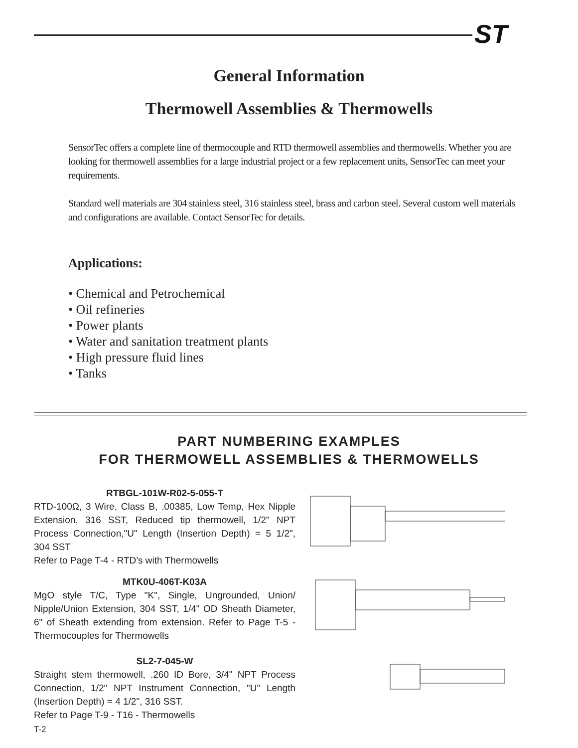ST
General Information
Thermowell Assemblies & Thermowells
SensorTec offers a complete line of thermocouple and RTD thermowell assemblies and thermowells. Whether you are looking for thermowell assemblies for a large industrial project or a few replacement units, SensorTec can meet your requirements.
Standard well materials are 304 stainless steel, 316 stainless steel, brass and carbon steel. Several custom well materials and configurations are available. Contact SensorTec for details.
Applications:
• Chemical and Petrochemical
• Oil refineries
• Power plants
• Water and sanitation treatment plants
• High pressure fluid lines
• Tanks
PART NUMBERING EXAMPLES
FOR THERMOWELL ASSEMBLIES & THERMOWELLS
RTBGL-101W-R02-5-055-T
RTD-100Ω, 3 Wire, Class B, .00385, Low Temp, Hex Nipple Extension, 316 SST, Reduced tip thermowell, 1/2" NPT Process Connection,"U" Length (Insertion Depth) = 5 1/2", 304 SST
Refer to Page T-4 - RTD’s with Thermowells
MTK0U-406T-K03A
MgO style T/C, Type "K", Single, Ungrounded, Union/ Nipple/Union Extension, 304 SST, 1/4" OD Sheath Diameter, 6" of Sheath extending from extension. Refer to Page T-5 - Thermocouples for Thermowells
SL2-7-045-W
Straight stem thermowell, .260 ID Bore, 3/4" NPT Process Connection, 1/2" NPT Instrument Connection, "U" Length (Insertion Depth) = 4 1/2", 316 SST.
Refer to Page T-9 - T16 - Thermowells
T-2